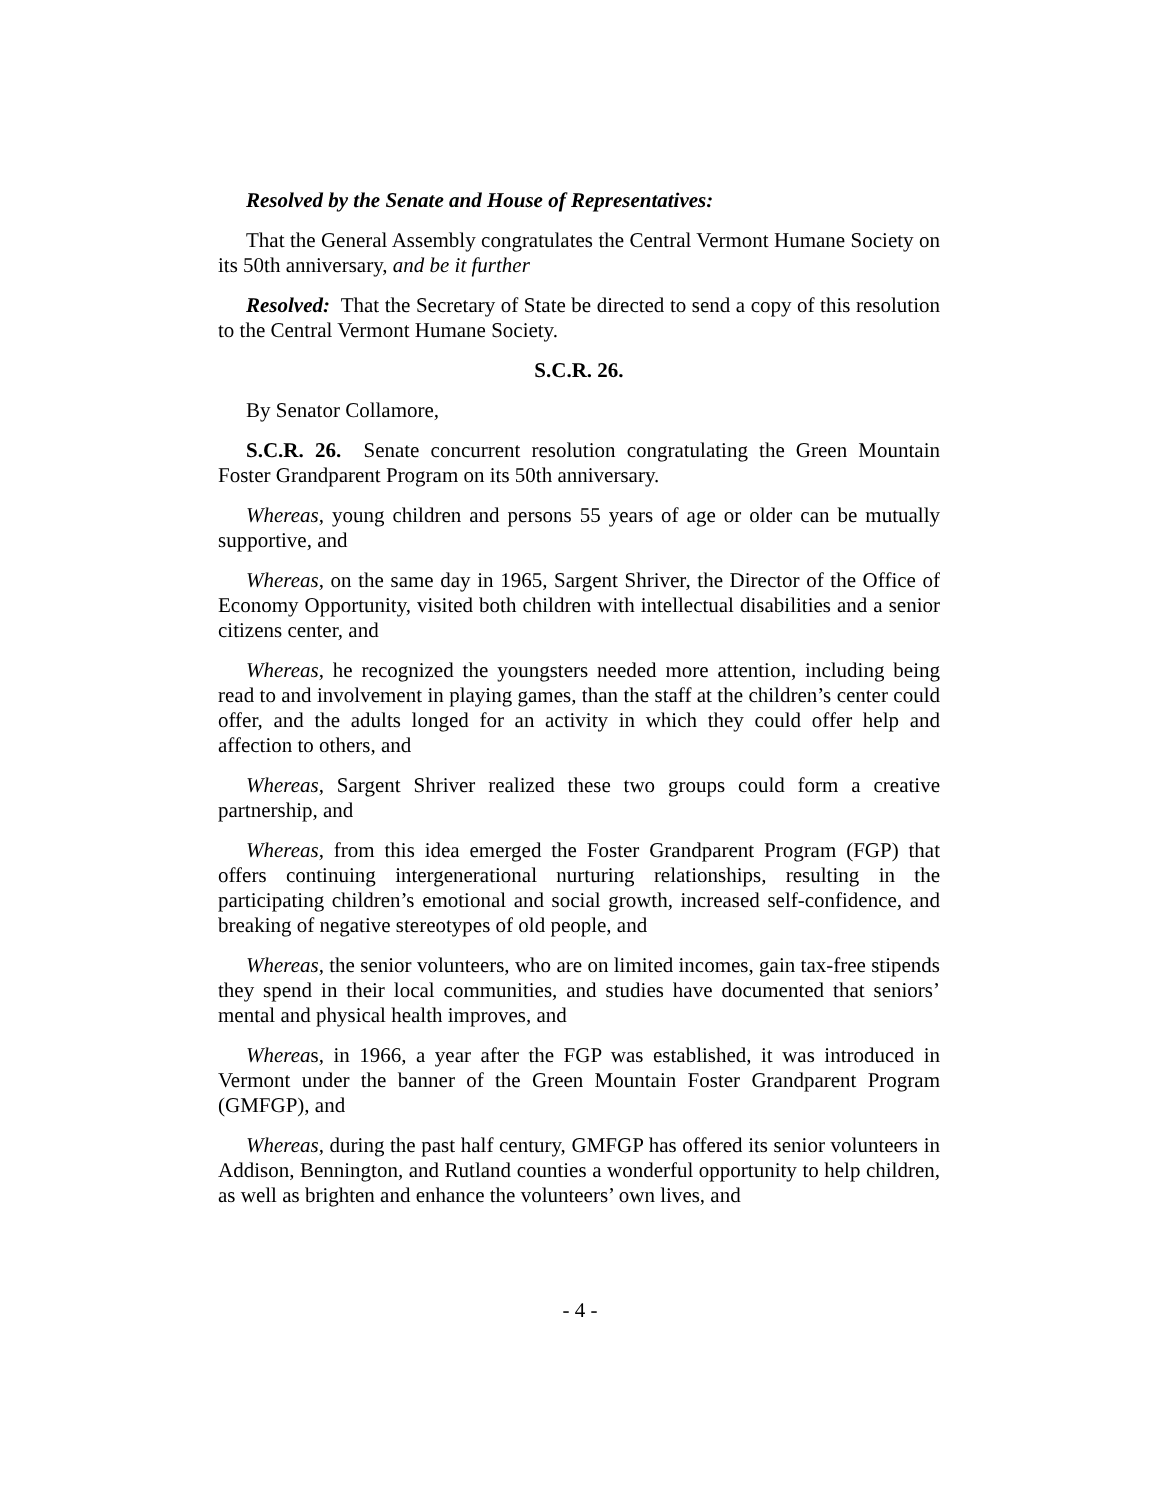Resolved by the Senate and House of Representatives:
That the General Assembly congratulates the Central Vermont Humane Society on its 50th anniversary, and be it further
Resolved: That the Secretary of State be directed to send a copy of this resolution to the Central Vermont Humane Society.
S.C.R. 26.
By Senator Collamore,
S.C.R. 26. Senate concurrent resolution congratulating the Green Mountain Foster Grandparent Program on its 50th anniversary.
Whereas, young children and persons 55 years of age or older can be mutually supportive, and
Whereas, on the same day in 1965, Sargent Shriver, the Director of the Office of Economy Opportunity, visited both children with intellectual disabilities and a senior citizens center, and
Whereas, he recognized the youngsters needed more attention, including being read to and involvement in playing games, than the staff at the children’s center could offer, and the adults longed for an activity in which they could offer help and affection to others, and
Whereas, Sargent Shriver realized these two groups could form a creative partnership, and
Whereas, from this idea emerged the Foster Grandparent Program (FGP) that offers continuing intergenerational nurturing relationships, resulting in the participating children’s emotional and social growth, increased self-confidence, and breaking of negative stereotypes of old people, and
Whereas, the senior volunteers, who are on limited incomes, gain tax-free stipends they spend in their local communities, and studies have documented that seniors’ mental and physical health improves, and
Whereas, in 1966, a year after the FGP was established, it was introduced in Vermont under the banner of the Green Mountain Foster Grandparent Program (GMFGP), and
Whereas, during the past half century, GMFGP has offered its senior volunteers in Addison, Bennington, and Rutland counties a wonderful opportunity to help children, as well as brighten and enhance the volunteers’ own lives, and
- 4 -